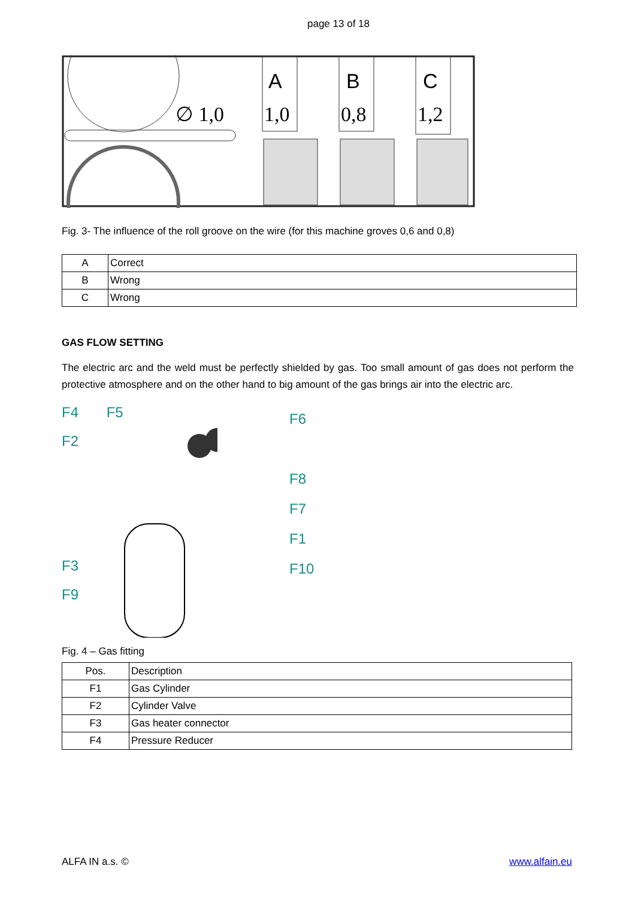page 13 of 18
∅ 1,0
A
1,0
B
0,8
C
1,2
Fig. 3- The influence of the roll groove on the wire (for this machine groves 0,6 and 0,8)
| A | Correct |
| B | Wrong |
| C | Wrong |
GAS FLOW SETTING
The electric arc and the weld must be perfectly shielded by gas. Too small amount of gas does not perform the protective atmosphere and on the other hand to big amount of the gas brings air into the electric arc.
F4 F5
F2
F3
F9
F6
F8
F7
F1
F10
Fig. 4 – Gas fitting
| Pos. | Description |
| F1 | Gas Cylinder |
| F2 | Cylinder Valve |
| F3 | Gas heater connector |
| F4 | Pressure Reducer |
ALFA IN a.s. © www.alfain.eu